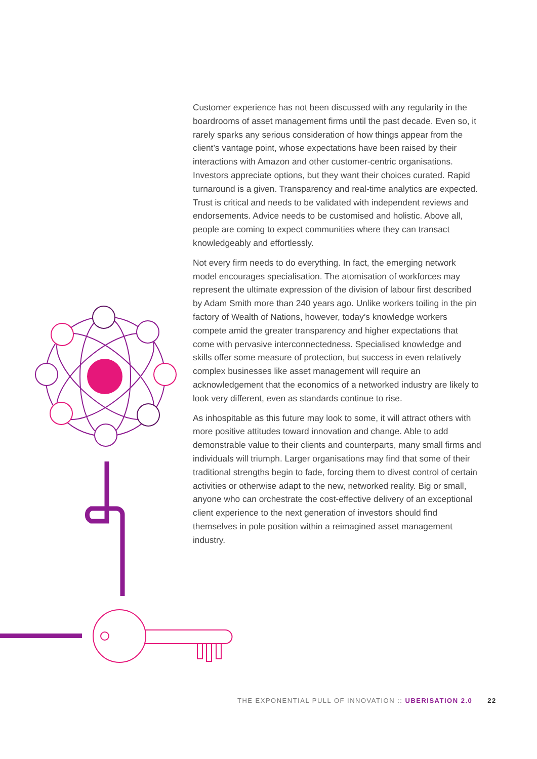Customer experience has not been discussed with any regularity in the boardrooms of asset management firms until the past decade. Even so, it rarely sparks any serious consideration of how things appear from the client’s vantage point, whose expectations have been raised by their interactions with Amazon and other customer-centric organisations. Investors appreciate options, but they want their choices curated. Rapid turnaround is a given. Transparency and real-time analytics are expected. Trust is critical and needs to be validated with independent reviews and endorsements. Advice needs to be customised and holistic. Above all, people are coming to expect communities where they can transact knowledgeably and effortlessly.
Not every firm needs to do everything. In fact, the emerging network model encourages specialisation. The atomisation of workforces may represent the ultimate expression of the division of labour first described by Adam Smith more than 240 years ago. Unlike workers toiling in the pin factory of Wealth of Nations, however, today’s knowledge workers compete amid the greater transparency and higher expectations that come with pervasive interconnectedness. Specialised knowledge and skills offer some measure of protection, but success in even relatively complex businesses like asset management will require an acknowledgement that the economics of a networked industry are likely to look very different, even as standards continue to rise.
As inhospitable as this future may look to some, it will attract others with more positive attitudes toward innovation and change. Able to add demonstrable value to their clients and counterparts, many small firms and individuals will triumph. Larger organisations may find that some of their traditional strengths begin to fade, forcing them to divest control of certain activities or otherwise adapt to the new, networked reality. Big or small, anyone who can orchestrate the cost-effective delivery of an exceptional client experience to the next generation of investors should find themselves in pole position within a reimagined asset management industry.
THE EXPONENTIAL PULL OF INNOVATION :: UBERISATION 2.0 22